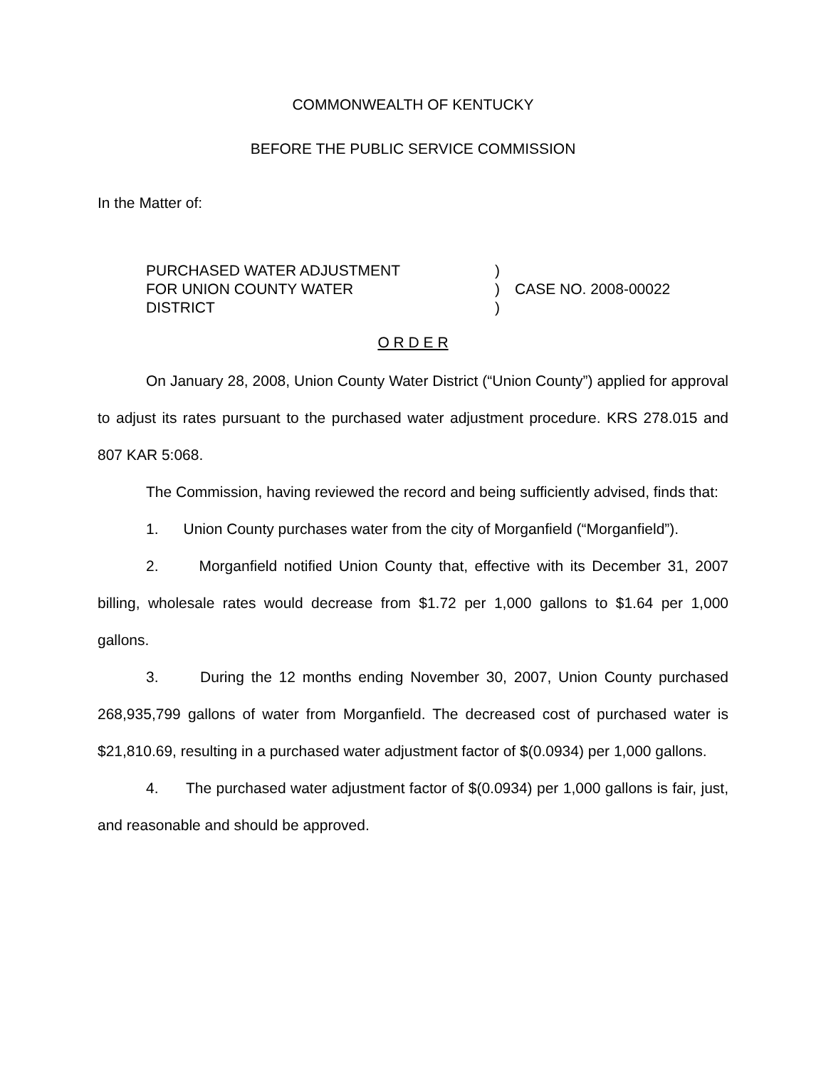COMMONWEALTH OF KENTUCKY
BEFORE THE PUBLIC SERVICE COMMISSION
In the Matter of:
PURCHASED WATER ADJUSTMENT
FOR UNION COUNTY WATER
DISTRICT
)
)
)
CASE NO. 2008-00022
O R D E R
On January 28, 2008, Union County Water District (“Union County”) applied for approval to adjust its rates pursuant to the purchased water adjustment procedure. KRS 278.015 and 807 KAR 5:068.
The Commission, having reviewed the record and being sufficiently advised, finds that:
1. Union County purchases water from the city of Morganfield (“Morganfield”).
2. Morganfield notified Union County that, effective with its December 31, 2007 billing, wholesale rates would decrease from $1.72 per 1,000 gallons to $1.64 per 1,000 gallons.
3. During the 12 months ending November 30, 2007, Union County purchased 268,935,799 gallons of water from Morganfield. The decreased cost of purchased water is $21,810.69, resulting in a purchased water adjustment factor of $(0.0934) per 1,000 gallons.
4. The purchased water adjustment factor of $(0.0934) per 1,000 gallons is fair, just, and reasonable and should be approved.